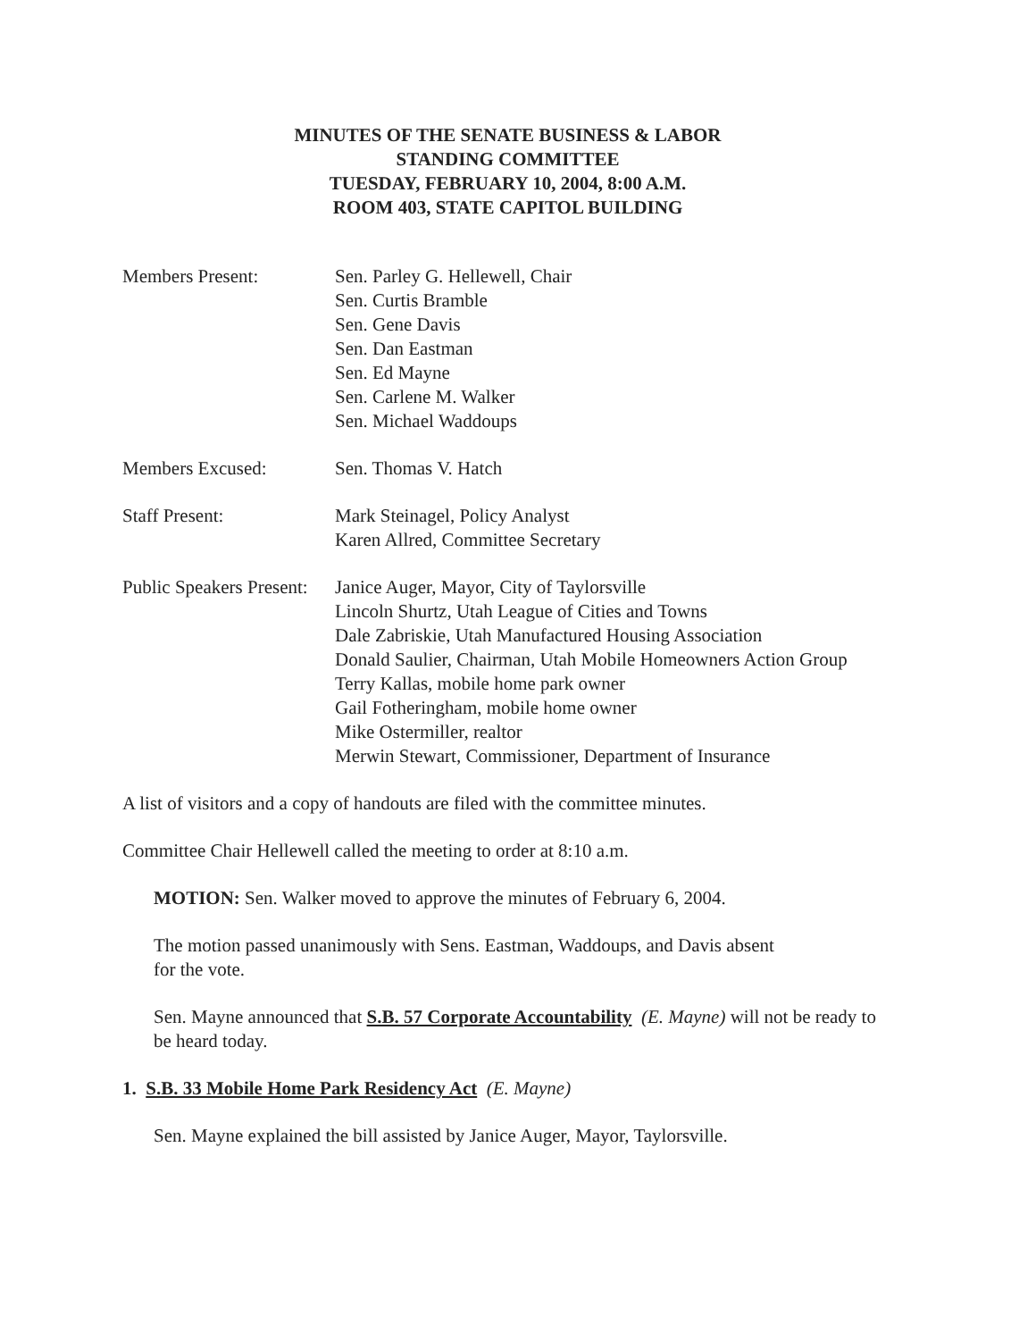MINUTES OF THE SENATE BUSINESS & LABOR
STANDING COMMITTEE
TUESDAY, FEBRUARY 10, 2004, 8:00 A.M.
ROOM 403, STATE CAPITOL BUILDING
Members Present: Sen. Parley G. Hellewell, Chair
Sen. Curtis Bramble
Sen. Gene Davis
Sen. Dan Eastman
Sen. Ed Mayne
Sen. Carlene M. Walker
Sen. Michael Waddoups
Members Excused: Sen. Thomas V. Hatch
Staff Present: Mark Steinagel, Policy Analyst
Karen Allred, Committee Secretary
Public Speakers Present:
Janice Auger, Mayor, City of Taylorsville
Lincoln Shurtz, Utah League of Cities and Towns
Dale Zabriskie, Utah Manufactured Housing Association
Donald Saulier, Chairman, Utah Mobile Homeowners Action Group
Terry Kallas, mobile home park owner
Gail Fotheringham, mobile home owner
Mike Ostermiller, realtor
Merwin Stewart, Commissioner, Department of Insurance
A list of visitors and a copy of handouts are filed with the committee minutes.
Committee Chair Hellewell called the meeting to order at 8:10 a.m.
MOTION: Sen. Walker moved to approve the minutes of February 6, 2004.
The motion passed unanimously with Sens. Eastman, Waddoups, and Davis absent
for the vote.
Sen. Mayne announced that S.B. 57 Corporate Accountability (E. Mayne) will not be ready to be heard today.
1. S.B. 33 Mobile Home Park Residency Act (E. Mayne)
Sen. Mayne explained the bill assisted by Janice Auger, Mayor, Taylorsville.